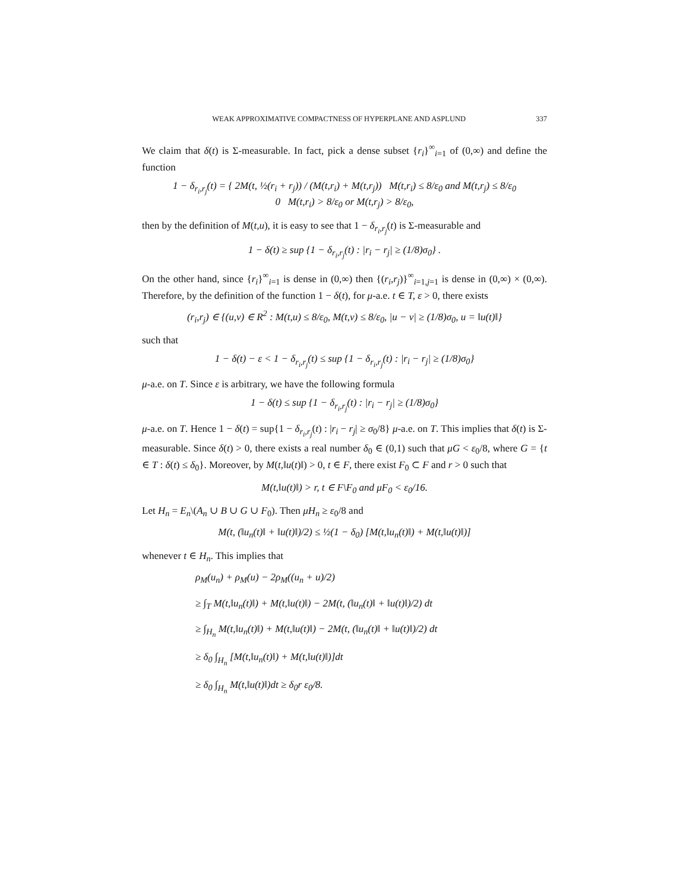WEAK APPROXIMATIVE COMPACTNESS OF HYPERPLANE AND ASPLUND 337
We claim that δ(t) is Σ-measurable. In fact, pick a dense subset {r<sub>i</sub>}<sup>∞</sup><sub>i=1</sub> of (0,∞) and define the function
1 − δ<sub>r<sub>i</sub>,r<sub>j</sub></sub>(t) = { 2M(t, ½(r<sub>i</sub> + r<sub>j</sub>)) / (M(t,r<sub>i</sub>) + M(t,r<sub>j</sub>)) M(t,r<sub>i</sub>) ≤ 8/ε<sub>0</sub> and M(t,r<sub>j</sub>) ≤ 8/ε<sub>0</sub>
0 M(t,r<sub>i</sub>) > 8/ε<sub>0</sub> or M(t,r<sub>j</sub>) > 8/ε<sub>0</sub>,
then by the definition of M(t,u), it is easy to see that 1 − δ<sub>r<sub>i</sub>,r<sub>j</sub></sub>(t) is Σ-measurable and
1 − δ(t) ≥ sup {1 − δ<sub>r<sub>i</sub>,r<sub>j</sub></sub>(t) : |r<sub>i</sub> − r<sub>j</sub>| ≥ (1/8)σ<sub>0</sub>} .
On the other hand, since {r<sub>i</sub>}<sup>∞</sup><sub>i=1</sub> is dense in (0,∞) then {(r<sub>i</sub>,r<sub>j</sub>)}<sup>∞</sup><sub>i=1,j=1</sub> is dense in (0,∞) × (0,∞). Therefore, by the definition of the function 1 − δ(t), for μ-a.e. t ∈ T, ε > 0, there exists
(r<sub>i</sub>,r<sub>j</sub>) ∈ {(u,v) ∈ R<sup>2</sup> : M(t,u) ≤ 8/ε<sub>0</sub>, M(t,v) ≤ 8/ε<sub>0</sub>, |u − v| ≥ (1/8)σ<sub>0</sub>, u = ‖u(t)‖}
such that
1 − δ(t) − ε < 1 − δ<sub>r<sub>i</sub>,r<sub>j</sub></sub>(t) ≤ sup {1 − δ<sub>r<sub>i</sub>,r<sub>j</sub></sub>(t) : |r<sub>i</sub> − r<sub>j</sub>| ≥ (1/8)σ<sub>0</sub>}
μ-a.e. on T. Since ε is arbitrary, we have the following formula
1 − δ(t) ≤ sup {1 − δ<sub>r<sub>i</sub>,r<sub>j</sub></sub>(t) : |r<sub>i</sub> − r<sub>j</sub>| ≥ (1/8)σ<sub>0</sub>}
μ-a.e. on T. Hence 1 − δ(t) = sup{1 − δ<sub>r<sub>i</sub>,r<sub>j</sub></sub>(t) : |r<sub>i</sub> − r<sub>j</sub>| ≥ σ<sub>0</sub>/8} μ-a.e. on T. This implies that δ(t) is Σ-measurable. Since δ(t) > 0, there exists a real number δ<sub>0</sub> ∈ (0,1) such that μG < ε<sub>0</sub>/8, where G = {t ∈ T : δ(t) ≤ δ<sub>0</sub>}. Moreover, by M(t,‖u(t)‖) > 0, t ∈ F, there exist F<sub>0</sub> ⊂ F and r > 0 such that
M(t,‖u(t)‖) > r, t ∈ F\F<sub>0</sub> and μF<sub>0</sub> < ε<sub>0</sub>/16.
Let H<sub>n</sub> = E<sub>n</sub>\(A<sub>n</sub> ∪ B ∪ G ∪ F<sub>0</sub>). Then μH<sub>n</sub> ≥ ε<sub>0</sub>/8 and
M(t, (‖u<sub>n</sub>(t)‖ + ‖u(t)‖)/2) ≤ ½(1 − δ<sub>0</sub>) [M(t,‖u<sub>n</sub>(t)‖) + M(t,‖u(t)‖)]
whenever t ∈ H<sub>n</sub>. This implies that
ρ<sub>M</sub>(u<sub>n</sub>) + ρ<sub>M</sub>(u) − 2ρ<sub>M</sub>((u<sub>n</sub> + u)/2)
≥ ∫<sub>T</sub> M(t,‖u<sub>n</sub>(t)‖) + M(t,‖u(t)‖) − 2M(t, (‖u<sub>n</sub>(t)‖ + ‖u(t)‖)/2) dt
≥ ∫<sub>H<sub>n</sub></sub> M(t,‖u<sub>n</sub>(t)‖) + M(t,‖u(t)‖) − 2M(t, (‖u<sub>n</sub>(t)‖ + ‖u(t)‖)/2) dt
≥ δ<sub>0</sub> ∫<sub>H<sub>n</sub></sub> [M(t,‖u<sub>n</sub>(t)‖) + M(t,‖u(t)‖)]dt
≥ δ<sub>0</sub> ∫<sub>H<sub>n</sub></sub> M(t,‖u(t)‖)dt ≥ δ<sub>0</sub>r ε<sub>0</sub>/8.